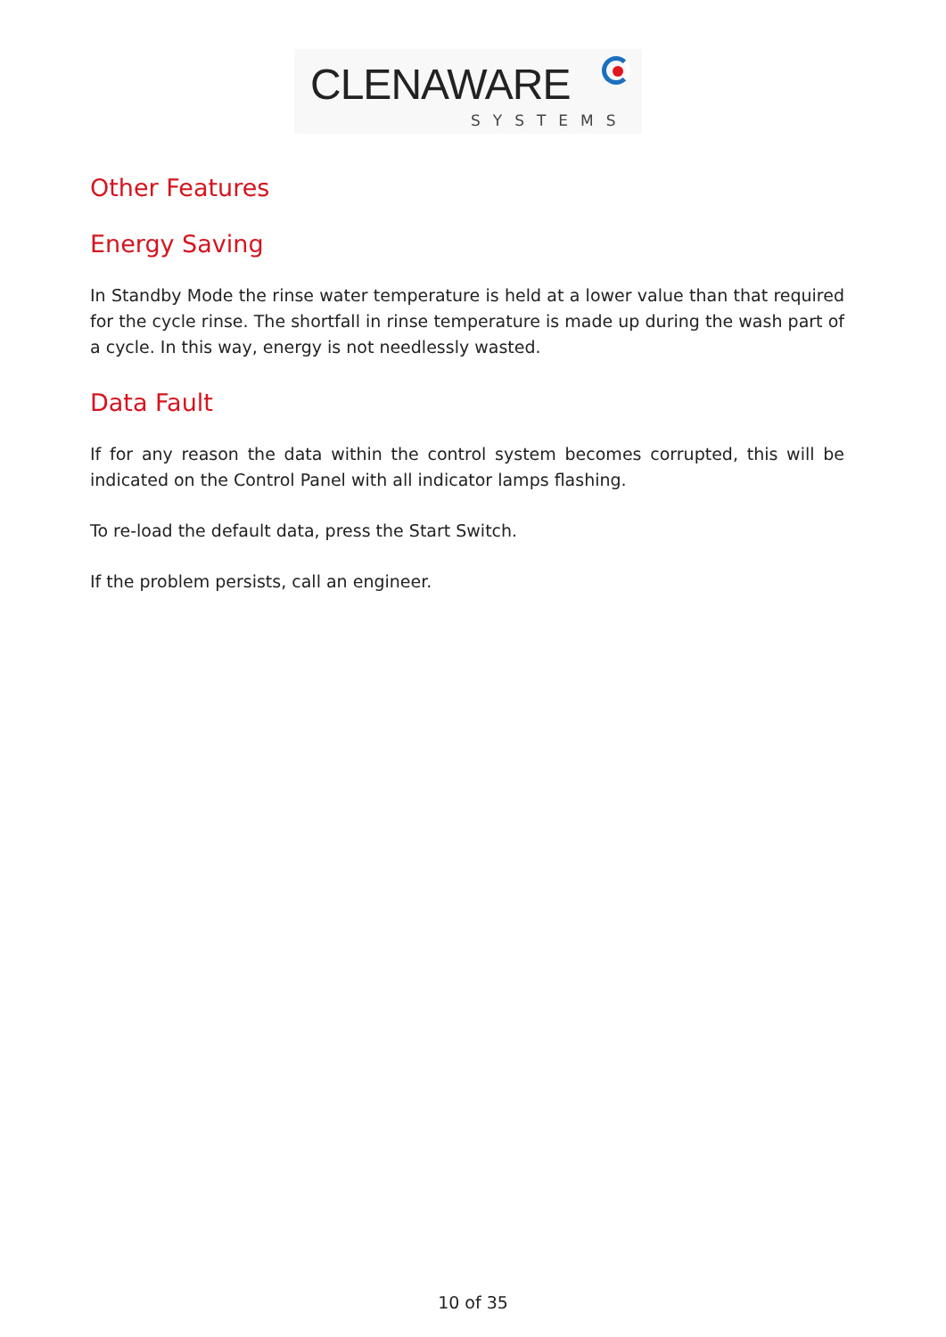CLENAWARE
SYSTEMS
Other Features
Energy Saving
In Standby Mode the rinse water temperature is held at a lower value than that required for the cycle rinse. The shortfall in rinse temperature is made up during the wash part of a cycle. In this way, energy is not needlessly wasted.
Data Fault
If for any reason the data within the control system becomes corrupted, this will be indicated on the Control Panel with all indicator lamps flashing.
To re-load the default data, press the Start Switch.
If the problem persists, call an engineer.
10 of 35